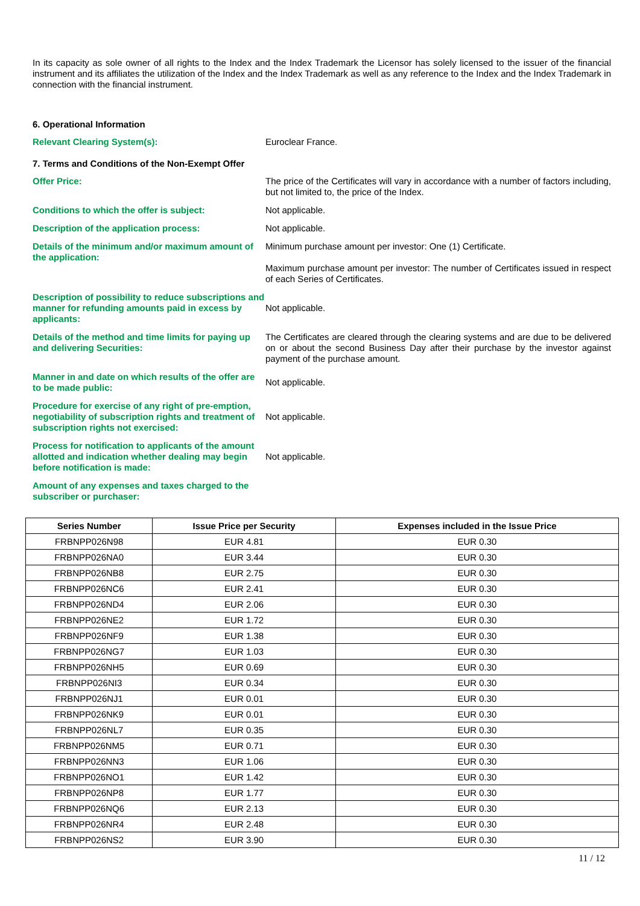In its capacity as sole owner of all rights to the Index and the Index Trademark the Licensor has solely licensed to the issuer of the financial instrument and its affiliates the utilization of the Index and the Index Trademark as well as any reference to the Index and the Index Trademark in connection with the financial instrument.
6. Operational Information
Relevant Clearing System(s): Euroclear France.
7. Terms and Conditions of the Non-Exempt Offer
Offer Price: The price of the Certificates will vary in accordance with a number of factors including, but not limited to, the price of the Index.
Conditions to which the offer is subject: Not applicable.
Description of the application process: Not applicable.
Details of the minimum and/or maximum amount of the application:
Minimum purchase amount per investor: One (1) Certificate.
Maximum purchase amount per investor: The number of Certificates issued in respect of each Series of Certificates.
Description of possibility to reduce subscriptions and manner for refunding amounts paid in excess by applicants:
Not applicable.
Details of the method and time limits for paying up and delivering Securities:
The Certificates are cleared through the clearing systems and are due to be delivered on or about the second Business Day after their purchase by the investor against payment of the purchase amount.
Manner in and date on which results of the offer are to be made public:
Not applicable.
Procedure for exercise of any right of pre-emption, negotiability of subscription rights and treatment of subscription rights not exercised:
Not applicable.
Process for notification to applicants of the amount allotted and indication whether dealing may begin before notification is made:
Not applicable.
Amount of any expenses and taxes charged to the subscriber or purchaser:
| Series Number | Issue Price per Security | Expenses included in the Issue Price |
| --- | --- | --- |
| FRBNPP026N98 | EUR 4.81 | EUR 0.30 |
| FRBNPP026NA0 | EUR 3.44 | EUR 0.30 |
| FRBNPP026NB8 | EUR 2.75 | EUR 0.30 |
| FRBNPP026NC6 | EUR 2.41 | EUR 0.30 |
| FRBNPP026ND4 | EUR 2.06 | EUR 0.30 |
| FRBNPP026NE2 | EUR 1.72 | EUR 0.30 |
| FRBNPP026NF9 | EUR 1.38 | EUR 0.30 |
| FRBNPP026NG7 | EUR 1.03 | EUR 0.30 |
| FRBNPP026NH5 | EUR 0.69 | EUR 0.30 |
| FRBNPP026NI3 | EUR 0.34 | EUR 0.30 |
| FRBNPP026NJ1 | EUR 0.01 | EUR 0.30 |
| FRBNPP026NK9 | EUR 0.01 | EUR 0.30 |
| FRBNPP026NL7 | EUR 0.35 | EUR 0.30 |
| FRBNPP026NM5 | EUR 0.71 | EUR 0.30 |
| FRBNPP026NN3 | EUR 1.06 | EUR 0.30 |
| FRBNPP026NO1 | EUR 1.42 | EUR 0.30 |
| FRBNPP026NP8 | EUR 1.77 | EUR 0.30 |
| FRBNPP026NQ6 | EUR 2.13 | EUR 0.30 |
| FRBNPP026NR4 | EUR 2.48 | EUR 0.30 |
| FRBNPP026NS2 | EUR 3.90 | EUR 0.30 |
11 / 12